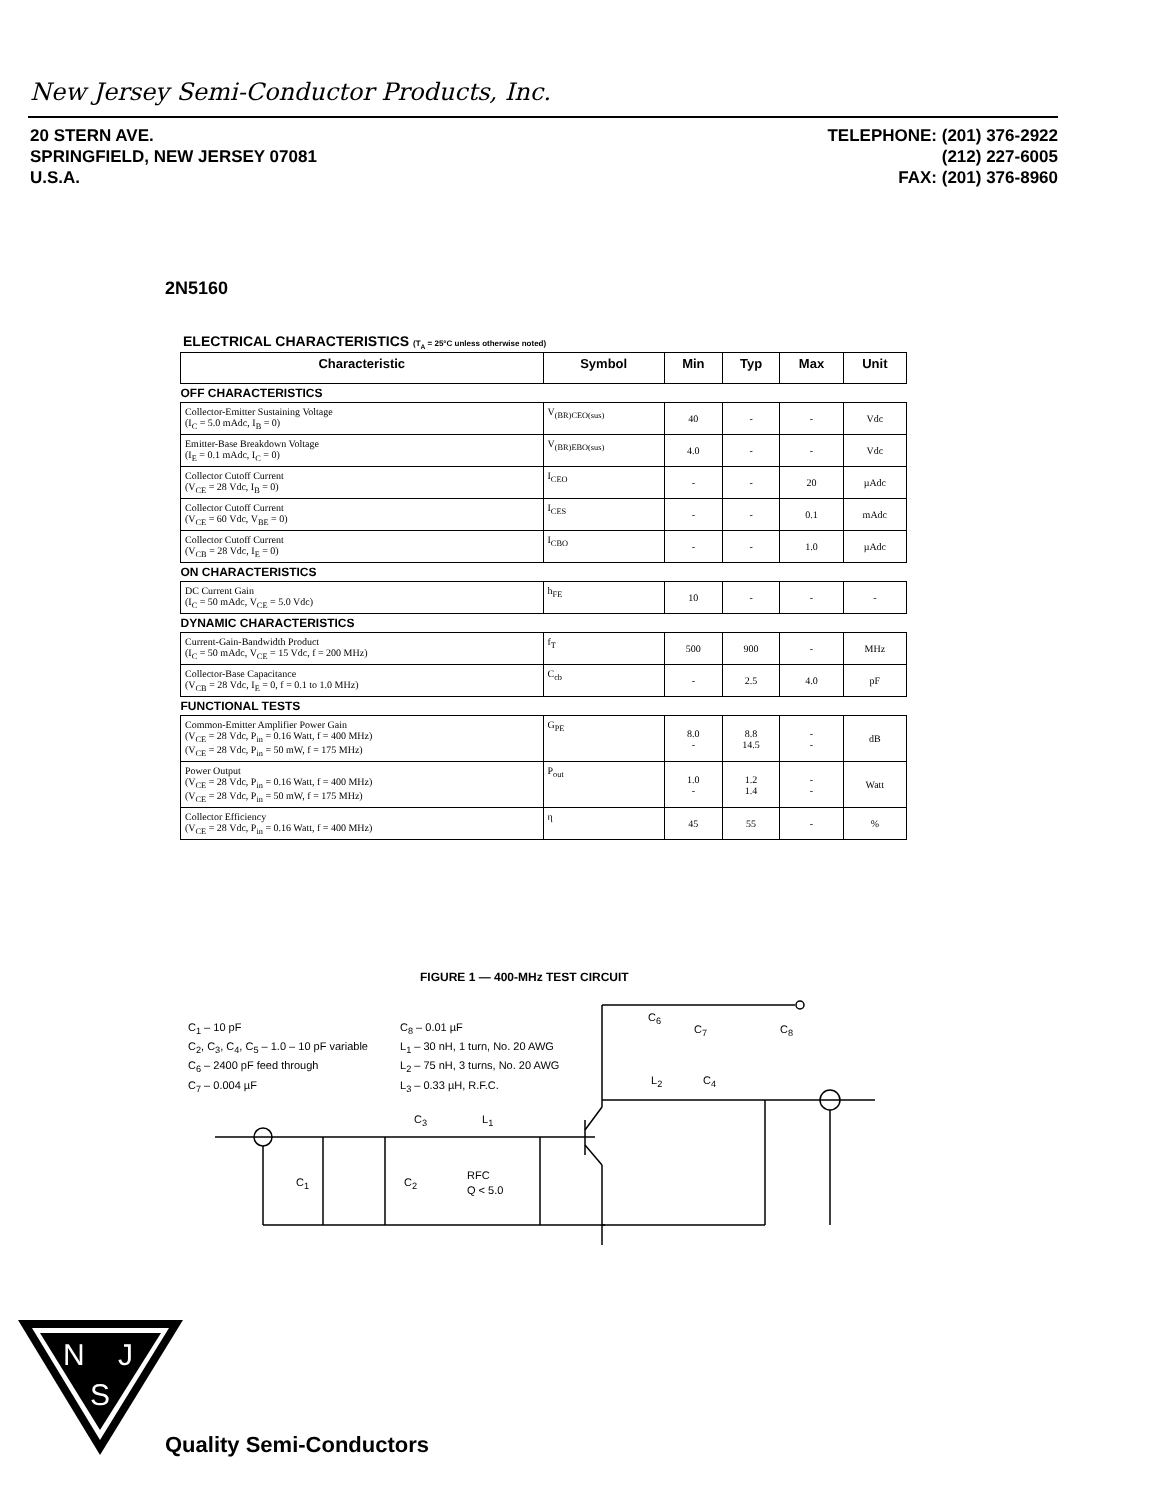New Jersey Semi-Conductor Products, Inc.
20 STERN AVE.
SPRINGFIELD, NEW JERSEY 07081
U.S.A.
TELEPHONE: (201) 376-2922
(212) 227-6005
FAX: (201) 376-8960
2N5160
ELECTRICAL CHARACTERISTICS (T<sub>A</sub> = 25°C unless otherwise noted)
| Characteristic | Symbol | Min | Typ | Max | Unit |
| --- | --- | --- | --- | --- | --- |
| OFF CHARACTERISTICS | | | | | |
| Collector-Emitter Sustaining Voltage (I<sub>C</sub> = 5.0 mAdc, I<sub>B</sub> = 0) | V<sub>(BR)CEO(sus)</sub> | 40 | - | - | Vdc |
| Emitter-Base Breakdown Voltage (I<sub>E</sub> = 0.1 mAdc, I<sub>C</sub> = 0) | V<sub>(BR)EBO(sus)</sub> | 4.0 | - | - | Vdc |
| Collector Cutoff Current (V<sub>CE</sub> = 28 Vdc, I<sub>B</sub> = 0) | I<sub>CEO</sub> | - | - | 20 | µAdc |
| Collector Cutoff Current (V<sub>CE</sub> = 60 Vdc, V<sub>BE</sub> = 0) | I<sub>CES</sub> | - | - | 0.1 | mAdc |
| Collector Cutoff Current (V<sub>CB</sub> = 28 Vdc, I<sub>E</sub> = 0) | I<sub>CBO</sub> | - | - | 1.0 | µAdc |
| ON CHARACTERISTICS | | | | | |
| DC Current Gain (I<sub>C</sub> = 50 mAdc, V<sub>CE</sub> = 5.0 Vdc) | h<sub>FE</sub> | 10 | - | - | - |
| DYNAMIC CHARACTERISTICS | | | | | |
| Current-Gain-Bandwidth Product (I<sub>C</sub> = 50 mAdc, V<sub>CE</sub> = 15 Vdc, f = 200 MHz) | f<sub>T</sub> | 500 | 900 | - | MHz |
| Collector-Base Capacitance (V<sub>CB</sub> = 28 Vdc, I<sub>E</sub> = 0, f = 0.1 to 1.0 MHz) | C<sub>cb</sub> | - | 2.5 | 4.0 | pF |
| FUNCTIONAL TESTS | | | | | |
| Common-Emitter Amplifier Power Gain (V<sub>CE</sub> = 28 Vdc, P<sub>in</sub> = 0.16 Watt, f = 400 MHz) (V<sub>CE</sub> = 28 Vdc, P<sub>in</sub> = 50 mW, f = 175 MHz) | G<sub>PE</sub> | 8.0 - | 8.8 14.5 | - - | dB |
| Power Output (V<sub>CE</sub> = 28 Vdc, P<sub>in</sub> = 0.16 Watt, f = 400 MHz) (V<sub>CE</sub> = 28 Vdc, P<sub>in</sub> = 50 mW, f = 175 MHz) | P<sub>out</sub> | 1.0 - | 1.2 1.4 | - - | Watt |
| Collector Efficiency (V<sub>CE</sub> = 28 Vdc, P<sub>in</sub> = 0.16 Watt, f = 400 MHz) | η | 45 | 55 | - | % |
FIGURE 1 — 400-MHz TEST CIRCUIT
C<sub>1</sub> – 10 pF
C<sub>2</sub>, C<sub>3</sub>, C<sub>4</sub>, C<sub>5</sub> – 1.0 – 10 pF variable
C<sub>6</sub> – 2400 pF feed through
C<sub>7</sub> – 0.004 µF
C<sub>8</sub> – 0.01 µF
L<sub>1</sub> – 30 nH, 1 turn, No. 20 AWG
L<sub>2</sub> – 75 nH, 3 turns, No. 20 AWG
L<sub>3</sub> – 0.33 µH, R.F.C.
C<sub>1</sub> C<sub>2</sub>
C<sub>3</sub> L<sub>1</sub>
RFC
Q < 5.0
L<sub>2</sub> C<sub>4</sub>
C<sub>6</sub>
C<sub>7</sub> C<sub>8</sub>
N
J
S
Quality Semi-Conductors